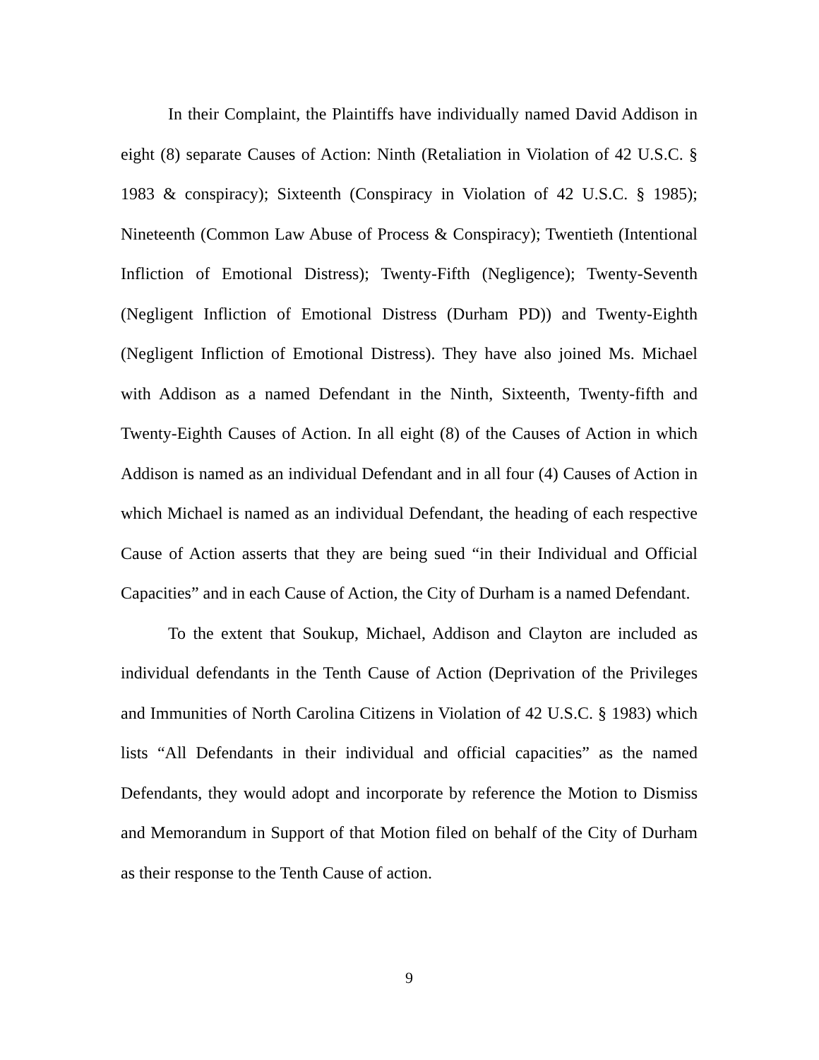In their Complaint, the Plaintiffs have individually named David Addison in eight (8) separate Causes of Action: Ninth (Retaliation in Violation of 42 U.S.C. § 1983 & conspiracy); Sixteenth (Conspiracy in Violation of 42 U.S.C. § 1985); Nineteenth (Common Law Abuse of Process & Conspiracy); Twentieth (Intentional Infliction of Emotional Distress); Twenty-Fifth (Negligence); Twenty-Seventh (Negligent Infliction of Emotional Distress (Durham PD)) and Twenty-Eighth (Negligent Infliction of Emotional Distress). They have also joined Ms. Michael with Addison as a named Defendant in the Ninth, Sixteenth, Twenty-fifth and Twenty-Eighth Causes of Action. In all eight (8) of the Causes of Action in which Addison is named as an individual Defendant and in all four (4) Causes of Action in which Michael is named as an individual Defendant, the heading of each respective Cause of Action asserts that they are being sued “in their Individual and Official Capacities” and in each Cause of Action, the City of Durham is a named Defendant.
To the extent that Soukup, Michael, Addison and Clayton are included as individual defendants in the Tenth Cause of Action (Deprivation of the Privileges and Immunities of North Carolina Citizens in Violation of 42 U.S.C. § 1983) which lists “All Defendants in their individual and official capacities” as the named Defendants, they would adopt and incorporate by reference the Motion to Dismiss and Memorandum in Support of that Motion filed on behalf of the City of Durham as their response to the Tenth Cause of action.
9